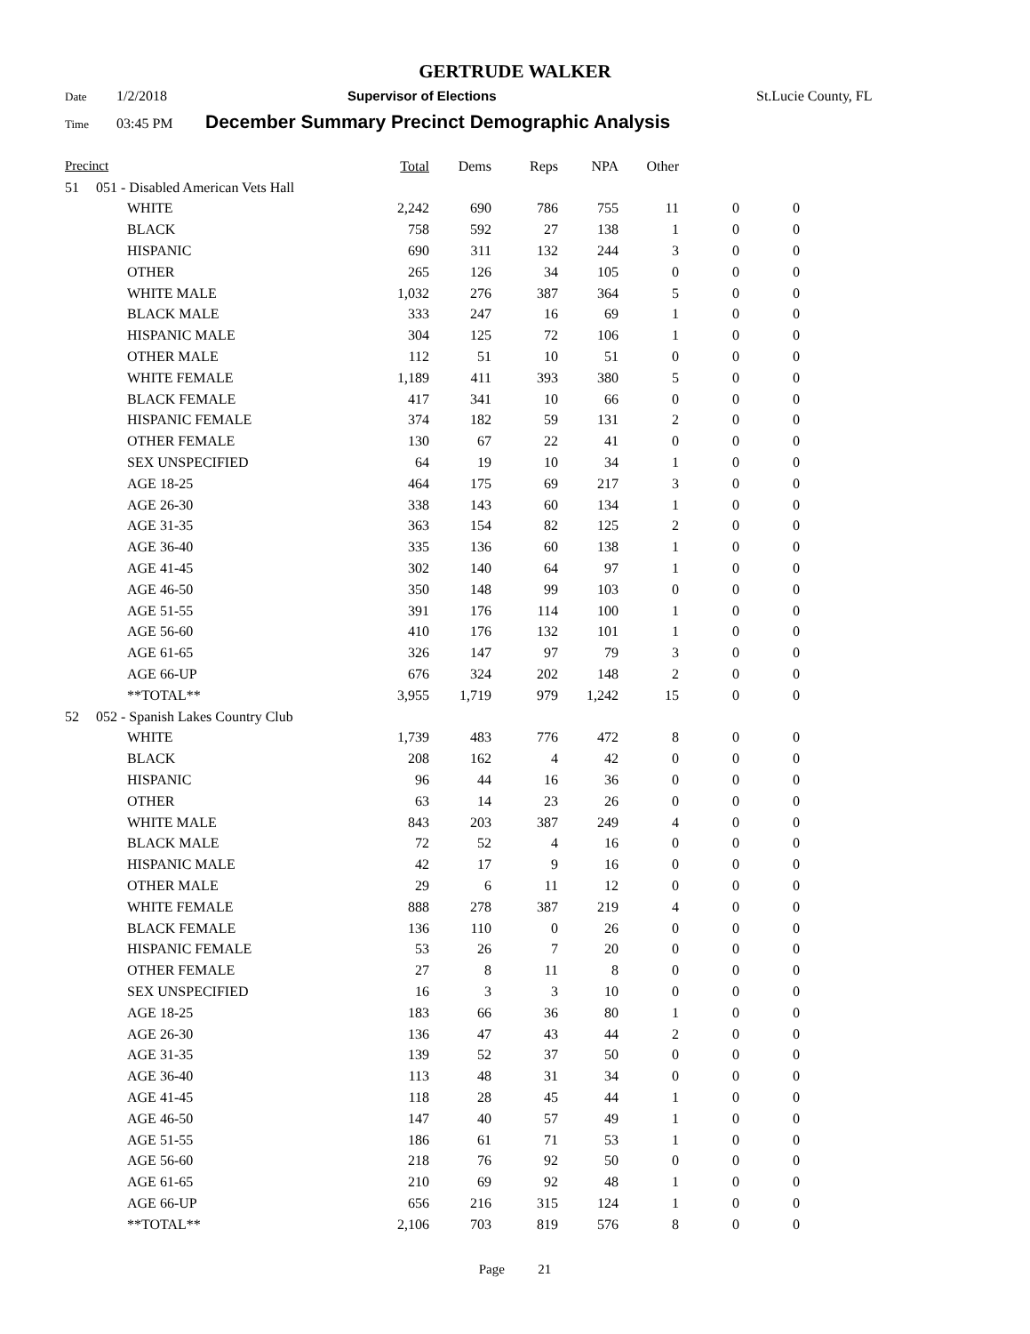GERTRUDE WALKER
Date 1/2/2018 Supervisor of Elections St.Lucie County, FL
Time 03:45 PM December Summary Precinct Demographic Analysis
| Precinct | | | Total | Dems | Reps | NPA | Other | | |
| --- | --- | --- | --- | --- | --- | --- | --- | --- | --- |
| 51 | 051 - Disabled American Vets Hall | | | | | | | | |
| | | WHITE | 2,242 | 690 | 786 | 755 | 11 | 0 | 0 |
| | | BLACK | 758 | 592 | 27 | 138 | 1 | 0 | 0 |
| | | HISPANIC | 690 | 311 | 132 | 244 | 3 | 0 | 0 |
| | | OTHER | 265 | 126 | 34 | 105 | 0 | 0 | 0 |
| | | WHITE MALE | 1,032 | 276 | 387 | 364 | 5 | 0 | 0 |
| | | BLACK MALE | 333 | 247 | 16 | 69 | 1 | 0 | 0 |
| | | HISPANIC MALE | 304 | 125 | 72 | 106 | 1 | 0 | 0 |
| | | OTHER MALE | 112 | 51 | 10 | 51 | 0 | 0 | 0 |
| | | WHITE FEMALE | 1,189 | 411 | 393 | 380 | 5 | 0 | 0 |
| | | BLACK FEMALE | 417 | 341 | 10 | 66 | 0 | 0 | 0 |
| | | HISPANIC FEMALE | 374 | 182 | 59 | 131 | 2 | 0 | 0 |
| | | OTHER FEMALE | 130 | 67 | 22 | 41 | 0 | 0 | 0 |
| | | SEX UNSPECIFIED | 64 | 19 | 10 | 34 | 1 | 0 | 0 |
| | | AGE 18-25 | 464 | 175 | 69 | 217 | 3 | 0 | 0 |
| | | AGE 26-30 | 338 | 143 | 60 | 134 | 1 | 0 | 0 |
| | | AGE 31-35 | 363 | 154 | 82 | 125 | 2 | 0 | 0 |
| | | AGE 36-40 | 335 | 136 | 60 | 138 | 1 | 0 | 0 |
| | | AGE 41-45 | 302 | 140 | 64 | 97 | 1 | 0 | 0 |
| | | AGE 46-50 | 350 | 148 | 99 | 103 | 0 | 0 | 0 |
| | | AGE 51-55 | 391 | 176 | 114 | 100 | 1 | 0 | 0 |
| | | AGE 56-60 | 410 | 176 | 132 | 101 | 1 | 0 | 0 |
| | | AGE 61-65 | 326 | 147 | 97 | 79 | 3 | 0 | 0 |
| | | AGE 66-UP | 676 | 324 | 202 | 148 | 2 | 0 | 0 |
| | | **TOTAL** | 3,955 | 1,719 | 979 | 1,242 | 15 | 0 | 0 |
| 52 | 052 - Spanish Lakes Country Club | | | | | | | | |
| | | WHITE | 1,739 | 483 | 776 | 472 | 8 | 0 | 0 |
| | | BLACK | 208 | 162 | 4 | 42 | 0 | 0 | 0 |
| | | HISPANIC | 96 | 44 | 16 | 36 | 0 | 0 | 0 |
| | | OTHER | 63 | 14 | 23 | 26 | 0 | 0 | 0 |
| | | WHITE MALE | 843 | 203 | 387 | 249 | 4 | 0 | 0 |
| | | BLACK MALE | 72 | 52 | 4 | 16 | 0 | 0 | 0 |
| | | HISPANIC MALE | 42 | 17 | 9 | 16 | 0 | 0 | 0 |
| | | OTHER MALE | 29 | 6 | 11 | 12 | 0 | 0 | 0 |
| | | WHITE FEMALE | 888 | 278 | 387 | 219 | 4 | 0 | 0 |
| | | BLACK FEMALE | 136 | 110 | 0 | 26 | 0 | 0 | 0 |
| | | HISPANIC FEMALE | 53 | 26 | 7 | 20 | 0 | 0 | 0 |
| | | OTHER FEMALE | 27 | 8 | 11 | 8 | 0 | 0 | 0 |
| | | SEX UNSPECIFIED | 16 | 3 | 3 | 10 | 0 | 0 | 0 |
| | | AGE 18-25 | 183 | 66 | 36 | 80 | 1 | 0 | 0 |
| | | AGE 26-30 | 136 | 47 | 43 | 44 | 2 | 0 | 0 |
| | | AGE 31-35 | 139 | 52 | 37 | 50 | 0 | 0 | 0 |
| | | AGE 36-40 | 113 | 48 | 31 | 34 | 0 | 0 | 0 |
| | | AGE 41-45 | 118 | 28 | 45 | 44 | 1 | 0 | 0 |
| | | AGE 46-50 | 147 | 40 | 57 | 49 | 1 | 0 | 0 |
| | | AGE 51-55 | 186 | 61 | 71 | 53 | 1 | 0 | 0 |
| | | AGE 56-60 | 218 | 76 | 92 | 50 | 0 | 0 | 0 |
| | | AGE 61-65 | 210 | 69 | 92 | 48 | 1 | 0 | 0 |
| | | AGE 66-UP | 656 | 216 | 315 | 124 | 1 | 0 | 0 |
| | | **TOTAL** | 2,106 | 703 | 819 | 576 | 8 | 0 | 0 |
Page 21